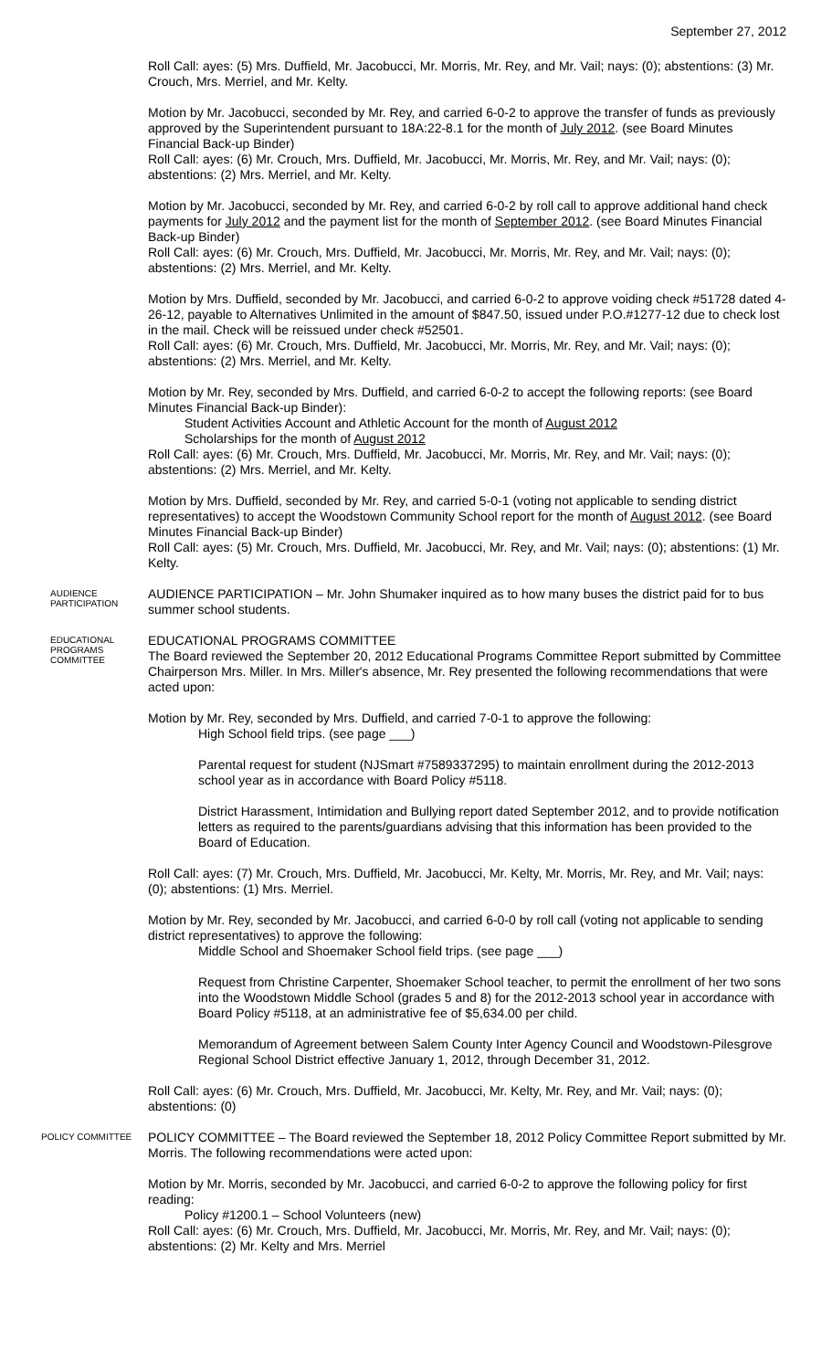September 27, 2012
Roll Call: ayes: (5) Mrs. Duffield, Mr. Jacobucci, Mr. Morris, Mr. Rey, and Mr. Vail; nays: (0); abstentions: (3) Mr. Crouch, Mrs. Merriel, and Mr. Kelty.
Motion by Mr. Jacobucci, seconded by Mr. Rey, and carried 6-0-2 to approve the transfer of funds as previously approved by the Superintendent pursuant to 18A:22-8.1 for the month of July 2012. (see Board Minutes Financial Back-up Binder)
Roll Call: ayes: (6) Mr. Crouch, Mrs. Duffield, Mr. Jacobucci, Mr. Morris, Mr. Rey, and Mr. Vail; nays: (0); abstentions: (2) Mrs. Merriel, and Mr. Kelty.
Motion by Mr. Jacobucci, seconded by Mr. Rey, and carried 6-0-2 by roll call to approve additional hand check payments for July 2012 and the payment list for the month of September 2012. (see Board Minutes Financial Back-up Binder)
Roll Call: ayes: (6) Mr. Crouch, Mrs. Duffield, Mr. Jacobucci, Mr. Morris, Mr. Rey, and Mr. Vail; nays: (0); abstentions: (2) Mrs. Merriel, and Mr. Kelty.
Motion by Mrs. Duffield, seconded by Mr. Jacobucci, and carried 6-0-2 to approve voiding check #51728 dated 4-26-12, payable to Alternatives Unlimited in the amount of $847.50, issued under P.O.#1277-12 due to check lost in the mail. Check will be reissued under check #52501.
Roll Call: ayes: (6) Mr. Crouch, Mrs. Duffield, Mr. Jacobucci, Mr. Morris, Mr. Rey, and Mr. Vail; nays: (0); abstentions: (2) Mrs. Merriel, and Mr. Kelty.
Motion by Mr. Rey, seconded by Mrs. Duffield, and carried 6-0-2 to accept the following reports: (see Board Minutes Financial Back-up Binder):
Student Activities Account and Athletic Account for the month of August 2012
Scholarships for the month of August 2012
Roll Call: ayes: (6) Mr. Crouch, Mrs. Duffield, Mr. Jacobucci, Mr. Morris, Mr. Rey, and Mr. Vail; nays: (0); abstentions: (2) Mrs. Merriel, and Mr. Kelty.
Motion by Mrs. Duffield, seconded by Mr. Rey, and carried 5-0-1 (voting not applicable to sending district representatives) to accept the Woodstown Community School report for the month of August 2012. (see Board Minutes Financial Back-up Binder)
Roll Call: ayes: (5) Mr. Crouch, Mrs. Duffield, Mr. Jacobucci, Mr. Rey, and Mr. Vail; nays: (0); abstentions: (1) Mr. Kelty.
AUDIENCE PARTICIPATION
AUDIENCE PARTICIPATION – Mr. John Shumaker inquired as to how many buses the district paid for to bus summer school students.
EDUCATIONAL PROGRAMS COMMITTEE
EDUCATIONAL PROGRAMS COMMITTEE
The Board reviewed the September 20, 2012 Educational Programs Committee Report submitted by Committee Chairperson Mrs. Miller. In Mrs. Miller's absence, Mr. Rey presented the following recommendations that were acted upon:
Motion by Mr. Rey, seconded by Mrs. Duffield, and carried 7-0-1 to approve the following:
High School field trips. (see page ___)
Parental request for student (NJSmart #7589337295) to maintain enrollment during the 2012-2013 school year as in accordance with Board Policy #5118.
District Harassment, Intimidation and Bullying report dated September 2012, and to provide notification letters as required to the parents/guardians advising that this information has been provided to the Board of Education.
Roll Call: ayes: (7) Mr. Crouch, Mrs. Duffield, Mr. Jacobucci, Mr. Kelty, Mr. Morris, Mr. Rey, and Mr. Vail; nays: (0); abstentions: (1) Mrs. Merriel.
Motion by Mr. Rey, seconded by Mr. Jacobucci, and carried 6-0-0 by roll call (voting not applicable to sending district representatives) to approve the following:
Middle School and Shoemaker School field trips. (see page ___)
Request from Christine Carpenter, Shoemaker School teacher, to permit the enrollment of her two sons into the Woodstown Middle School (grades 5 and 8) for the 2012-2013 school year in accordance with Board Policy #5118, at an administrative fee of $5,634.00 per child.
Memorandum of Agreement between Salem County Inter Agency Council and Woodstown-Pilesgrove Regional School District effective January 1, 2012, through December 31, 2012.
Roll Call: ayes: (6) Mr. Crouch, Mrs. Duffield, Mr. Jacobucci, Mr. Kelty, Mr. Rey, and Mr. Vail; nays: (0); abstentions: (0)
POLICY COMMITTEE
POLICY COMMITTEE – The Board reviewed the September 18, 2012 Policy Committee Report submitted by Mr. Morris. The following recommendations were acted upon:
Motion by Mr. Morris, seconded by Mr. Jacobucci, and carried 6-0-2 to approve the following policy for first reading:
Policy #1200.1 – School Volunteers (new)
Roll Call: ayes: (6) Mr. Crouch, Mrs. Duffield, Mr. Jacobucci, Mr. Morris, Mr. Rey, and Mr. Vail; nays: (0); abstentions: (2) Mr. Kelty and Mrs. Merriel